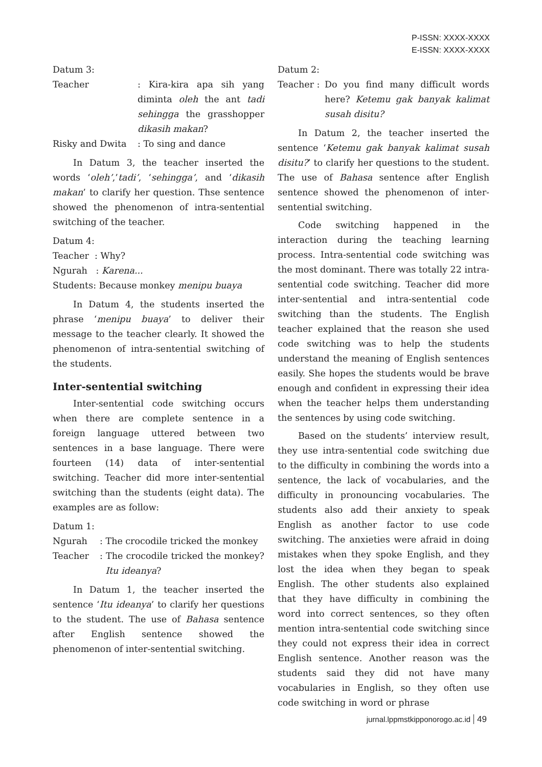P-ISSN: XXXX-XXXX
E-ISSN: XXXX-XXXX
Datum 3:
Teacher : Kira-kira apa sih yang diminta oleh the ant tadi sehingga the grasshopper dikasih makan?
Risky and Dwita : To sing and dance
In Datum 3, the teacher inserted the words ‘oleh’,’tadi’, ‘sehingga’, and ‘dikasih makan’ to clarify her question. Thse sentence showed the phenomenon of intra-sentential switching of the teacher.
Datum 4:
Teacher : Why?
Ngurah : Karena...
Students: Because monkey menipu buaya
In Datum 4, the students inserted the phrase ‘menipu buaya’ to deliver their message to the teacher clearly. It showed the phenomenon of intra-sentential switching of the students.
Inter-sentential switching
Inter-sentential code switching occurs when there are complete sentence in a foreign language uttered between two sentences in a base language. There were fourteen (14) data of inter-sentential switching. Teacher did more inter-sentential switching than the students (eight data). The examples are as follow:
Datum 1:
Ngurah : The crocodile tricked the monkey
Teacher : The crocodile tricked the monkey? Itu ideanya?
In Datum 1, the teacher inserted the sentence ‘Itu ideanya’ to clarify her questions to the student. The use of Bahasa sentence after English sentence showed the phenomenon of inter-sentential switching.
Datum 2:
Teacher :
Do you find many difficult words here? Ketemu gak banyak kalimat susah disitu?
In Datum 2, the teacher inserted the sentence ‘Ketemu gak banyak kalimat susah disitu?’ to clarify her questions to the student. The use of Bahasa sentence after English sentence showed the phenomenon of inter-sentential switching.
Code switching happened in the interaction during the teaching learning process. Intra-sentential code switching was the most dominant. There was totally 22 intra-sentential code switching. Teacher did more inter-sentential and intra-sentential code switching than the students. The English teacher explained that the reason she used code switching was to help the students understand the meaning of English sentences easily. She hopes the students would be brave enough and confident in expressing their idea when the teacher helps them understanding the sentences by using code switching.
Based on the students’ interview result, they use intra-sentential code switching due to the difficulty in combining the words into a sentence, the lack of vocabularies, and the difficulty in pronouncing vocabularies. The students also add their anxiety to speak English as another factor to use code switching. The anxieties were afraid in doing mistakes when they spoke English, and they lost the idea when they began to speak English. The other students also explained that they have difficulty in combining the word into correct sentences, so they often mention intra-sentential code switching since they could not express their idea in correct English sentence. Another reason was the students said they did not have many vocabularies in English, so they often use code switching in word or phrase
jurnal.lppmstkipponorogo.ac.id 49